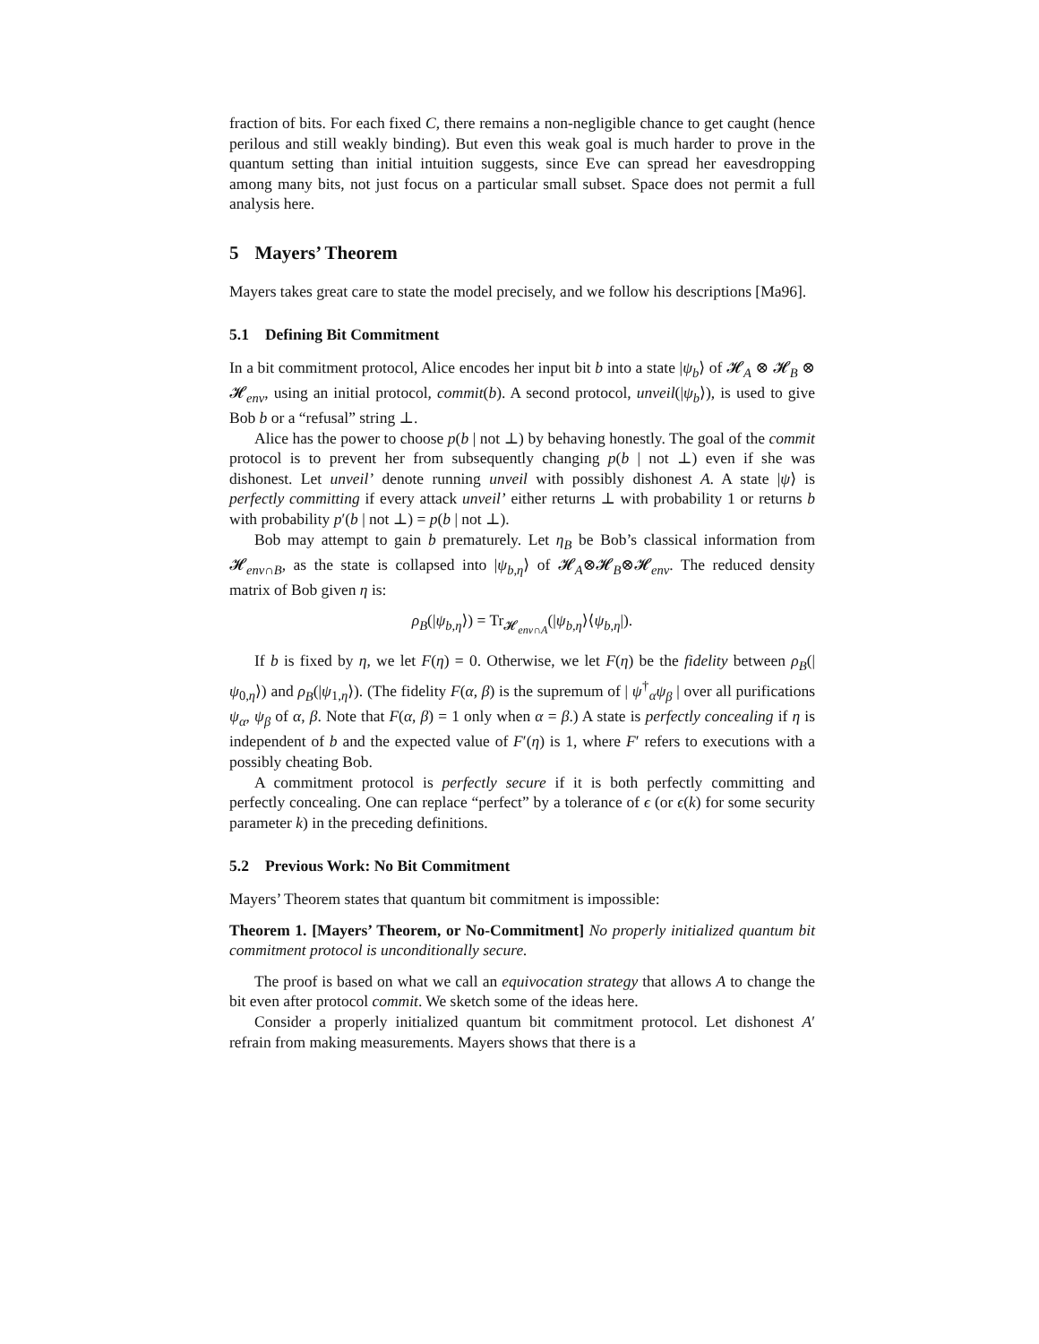fraction of bits. For each fixed C, there remains a non-negligible chance to get caught (hence perilous and still weakly binding). But even this weak goal is much harder to prove in the quantum setting than initial intuition suggests, since Eve can spread her eavesdropping among many bits, not just focus on a particular small subset. Space does not permit a full analysis here.
5 Mayers’ Theorem
Mayers takes great care to state the model precisely, and we follow his descriptions [Ma96].
5.1 Defining Bit Commitment
In a bit commitment protocol, Alice encodes her input bit b into a state |ψ<sub>b</sub>⟩ of 𝓗<sub>A</sub> ⊗ 𝓗<sub>B</sub> ⊗ 𝓗<sub>env</sub>, using an initial protocol, commit(b). A second protocol, unveil(|ψ<sub>b</sub>⟩), is used to give Bob b or a “refusal” string ⊥.
Alice has the power to choose p(b | not ⊥) by behaving honestly. The goal of the commit protocol is to prevent her from subsequently changing p(b | not ⊥) even if she was dishonest. Let unveil’ denote running unveil with possibly dishonest A. A state |ψ⟩ is perfectly committing if every attack unveil’ either returns ⊥ with probability 1 or returns b with probability p′(b | not ⊥) = p(b | not ⊥).
Bob may attempt to gain b prematurely. Let η<sub>B</sub> be Bob’s classical information from 𝓗<sub>env∩B</sub>, as the state is collapsed into |ψ<sub>b,η</sub>⟩ of 𝓗<sub>A</sub>⊗𝓗<sub>B</sub>⊗𝓗<sub>env</sub>. The reduced density matrix of Bob given η is:
ρ<sub>B</sub>(|ψ<sub>b,η</sub>⟩) = Tr<sub>𝓗<sub>env∩A</sub></sub>(|ψ<sub>b,η</sub>⟩⟨ψ<sub>b,η</sub>|).
If b is fixed by η, we let F(η) = 0. Otherwise, we let F(η) be the fidelity between ρ<sub>B</sub>(|ψ<sub>0,η</sub>⟩) and ρ<sub>B</sub>(|ψ<sub>1,η</sub>⟩). (The fidelity F(α, β) is the supremum of | ψ<sup>†</sup><sub>α</sub>ψ<sub>β</sub> | over all purifications ψ<sub>α</sub>, ψ<sub>β</sub> of α, β. Note that F(α, β) = 1 only when α = β.) A state is perfectly concealing if η is independent of b and the expected value of F′(η) is 1, where F′ refers to executions with a possibly cheating Bob.
A commitment protocol is perfectly secure if it is both perfectly committing and perfectly concealing. One can replace “perfect” by a tolerance of ϵ (or ϵ(k) for some security parameter k) in the preceding definitions.
5.2 Previous Work: No Bit Commitment
Mayers’ Theorem states that quantum bit commitment is impossible:
Theorem 1. [Mayers’ Theorem, or No-Commitment] No properly initialized quantum bit commitment protocol is unconditionally secure.
The proof is based on what we call an equivocation strategy that allows A to change the bit even after protocol commit. We sketch some of the ideas here.
Consider a properly initialized quantum bit commitment protocol. Let dishonest A′ refrain from making measurements. Mayers shows that there is a